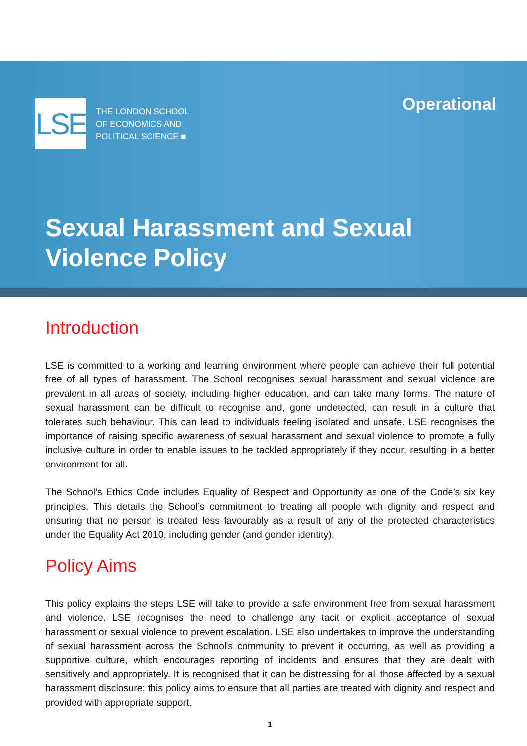LSE
THE LONDON SCHOOL
OF ECONOMICS AND
POLITICAL SCIENCE ■
Operational
Sexual Harassment and Sexual
Violence Policy
Introduction
LSE is committed to a working and learning environment where people can achieve their full potential free of all types of harassment. The School recognises sexual harassment and sexual violence are prevalent in all areas of society, including higher education, and can take many forms. The nature of sexual harassment can be difficult to recognise and, gone undetected, can result in a culture that tolerates such behaviour. This can lead to individuals feeling isolated and unsafe. LSE recognises the importance of raising specific awareness of sexual harassment and sexual violence to promote a fully inclusive culture in order to enable issues to be tackled appropriately if they occur, resulting in a better environment for all.
The School’s Ethics Code includes Equality of Respect and Opportunity as one of the Code’s six key principles. This details the School’s commitment to treating all people with dignity and respect and ensuring that no person is treated less favourably as a result of any of the protected characteristics under the Equality Act 2010, including gender (and gender identity).
Policy Aims
This policy explains the steps LSE will take to provide a safe environment free from sexual harassment and violence. LSE recognises the need to challenge any tacit or explicit acceptance of sexual harassment or sexual violence to prevent escalation. LSE also undertakes to improve the understanding of sexual harassment across the School’s community to prevent it occurring, as well as providing a supportive culture, which encourages reporting of incidents and ensures that they are dealt with sensitively and appropriately. It is recognised that it can be distressing for all those affected by a sexual harassment disclosure; this policy aims to ensure that all parties are treated with dignity and respect and provided with appropriate support.
1